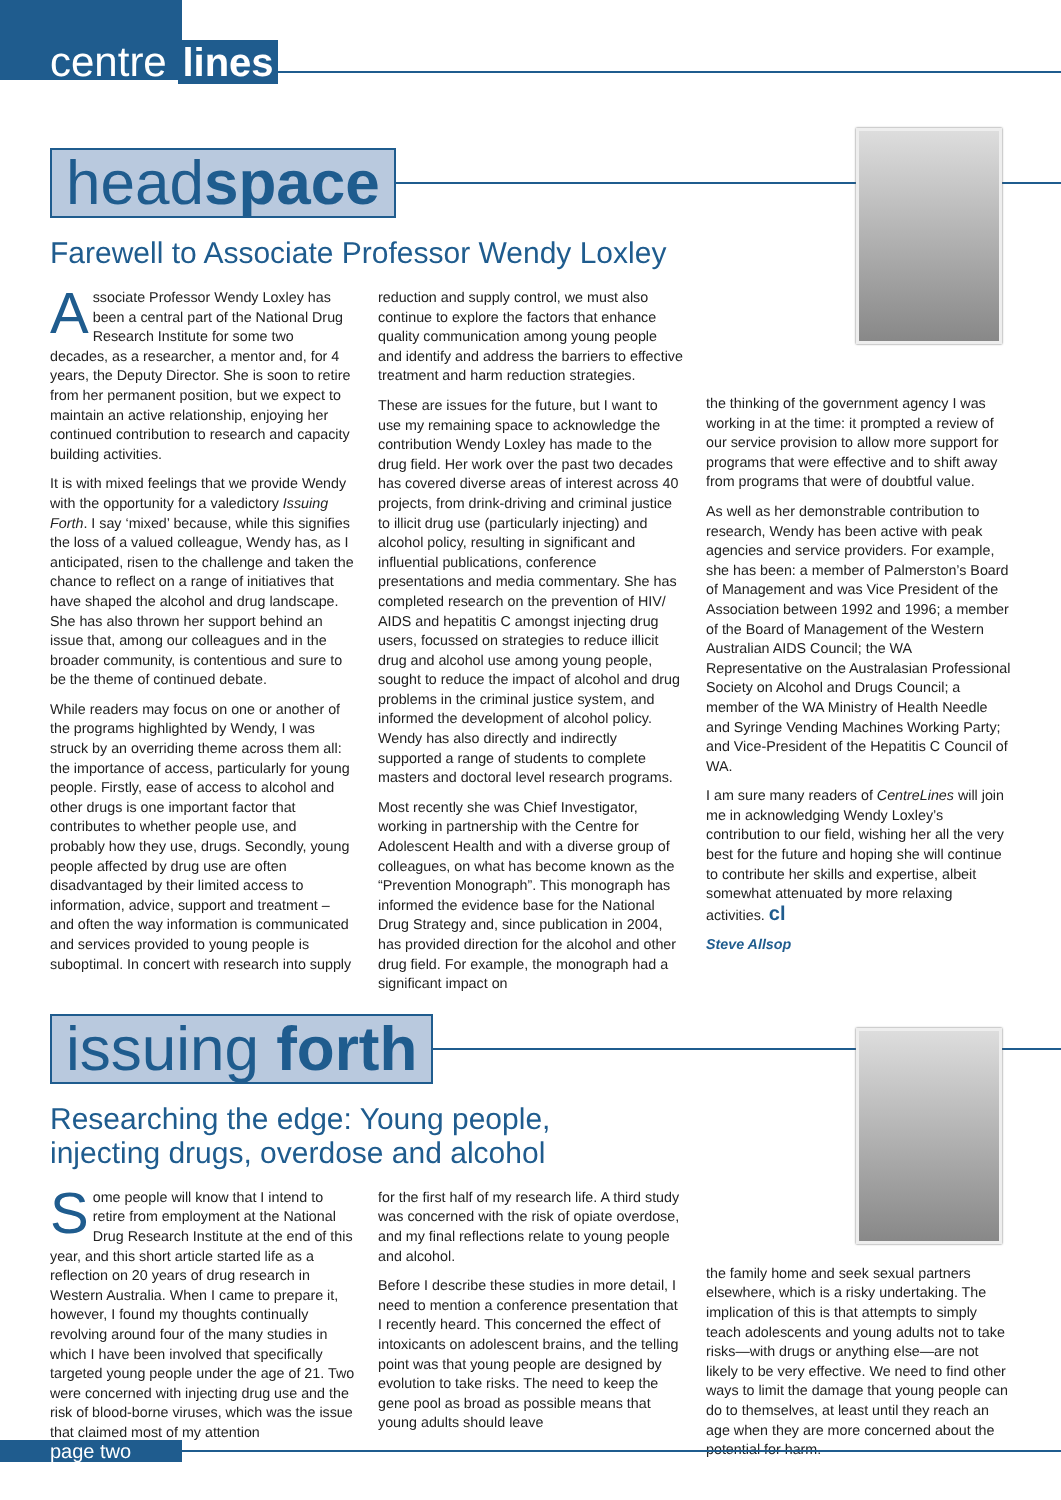centre lines
headspace
Farewell to Associate Professor Wendy Loxley
Associate Professor Wendy Loxley has been a central part of the National Drug Research Institute for some two decades, as a researcher, a mentor and, for 4 years, the Deputy Director. She is soon to retire from her permanent position, but we expect to maintain an active relationship, enjoying her continued contribution to research and capacity building activities.
It is with mixed feelings that we provide Wendy with the opportunity for a valedictory Issuing Forth. I say ‘mixed’ because, while this signifies the loss of a valued colleague, Wendy has, as I anticipated, risen to the challenge and taken the chance to reflect on a range of initiatives that have shaped the alcohol and drug landscape. She has also thrown her support behind an issue that, among our colleagues and in the broader community, is contentious and sure to be the theme of continued debate.
While readers may focus on one or another of the programs highlighted by Wendy, I was struck by an overriding theme across them all: the importance of access, particularly for young people. Firstly, ease of access to alcohol and other drugs is one important factor that contributes to whether people use, and probably how they use, drugs. Secondly, young people affected by drug use are often disadvantaged by their limited access to information, advice, support and treatment – and often the way information is communicated and services provided to young people is suboptimal. In concert with research into supply
reduction and supply control, we must also continue to explore the factors that enhance quality communication among young people and identify and address the barriers to effective treatment and harm reduction strategies.
These are issues for the future, but I want to use my remaining space to acknowledge the contribution Wendy Loxley has made to the drug field. Her work over the past two decades has covered diverse areas of interest across 40 projects, from drink-driving and criminal justice to illicit drug use (particularly injecting) and alcohol policy, resulting in significant and influential publications, conference presentations and media commentary. She has completed research on the prevention of HIV/ AIDS and hepatitis C amongst injecting drug users, focussed on strategies to reduce illicit drug and alcohol use among young people, sought to reduce the impact of alcohol and drug problems in the criminal justice system, and informed the development of alcohol policy. Wendy has also directly and indirectly supported a range of students to complete masters and doctoral level research programs.
Most recently she was Chief Investigator, working in partnership with the Centre for Adolescent Health and with a diverse group of colleagues, on what has become known as the “Prevention Monograph”. This monograph has informed the evidence base for the National Drug Strategy and, since publication in 2004, has provided direction for the alcohol and other drug field. For example, the monograph had a significant impact on
the thinking of the government agency I was working in at the time: it prompted a review of our service provision to allow more support for programs that were effective and to shift away from programs that were of doubtful value.
As well as her demonstrable contribution to research, Wendy has been active with peak agencies and service providers. For example, she has been: a member of Palmerston’s Board of Management and was Vice President of the Association between 1992 and 1996; a member of the Board of Management of the Western Australian AIDS Council; the WA Representative on the Australasian Professional Society on Alcohol and Drugs Council; a member of the WA Ministry of Health Needle and Syringe Vending Machines Working Party; and Vice-President of the Hepatitis C Council of WA.
I am sure many readers of CentreLines will join me in acknowledging Wendy Loxley’s contribution to our field, wishing her all the very best for the future and hoping she will continue to contribute her skills and expertise, albeit somewhat attenuated by more relaxing activities. cl
Steve Allsop
issuing forth
Researching the edge: Young people,
injecting drugs, overdose and alcohol
Some people will know that I intend to retire from employment at the National Drug Research Institute at the end of this year, and this short article started life as a reflection on 20 years of drug research in Western Australia. When I came to prepare it, however, I found my thoughts continually revolving around four of the many studies in which I have been involved that specifically targeted young people under the age of 21. Two were concerned with injecting drug use and the risk of blood-borne viruses, which was the issue that claimed most of my attention
for the first half of my research life. A third study was concerned with the risk of opiate overdose, and my final reflections relate to young people and alcohol.
Before I describe these studies in more detail, I need to mention a conference presentation that I recently heard. This concerned the effect of intoxicants on adolescent brains, and the telling point was that young people are designed by evolution to take risks. The need to keep the gene pool as broad as possible means that young adults should leave
the family home and seek sexual partners elsewhere, which is a risky undertaking. The implication of this is that attempts to simply teach adolescents and young adults not to take risks—with drugs or anything else—are not likely to be very effective. We need to find other ways to limit the damage that young people can do to themselves, at least until they reach an age when they are more concerned about the potential for harm.
page two